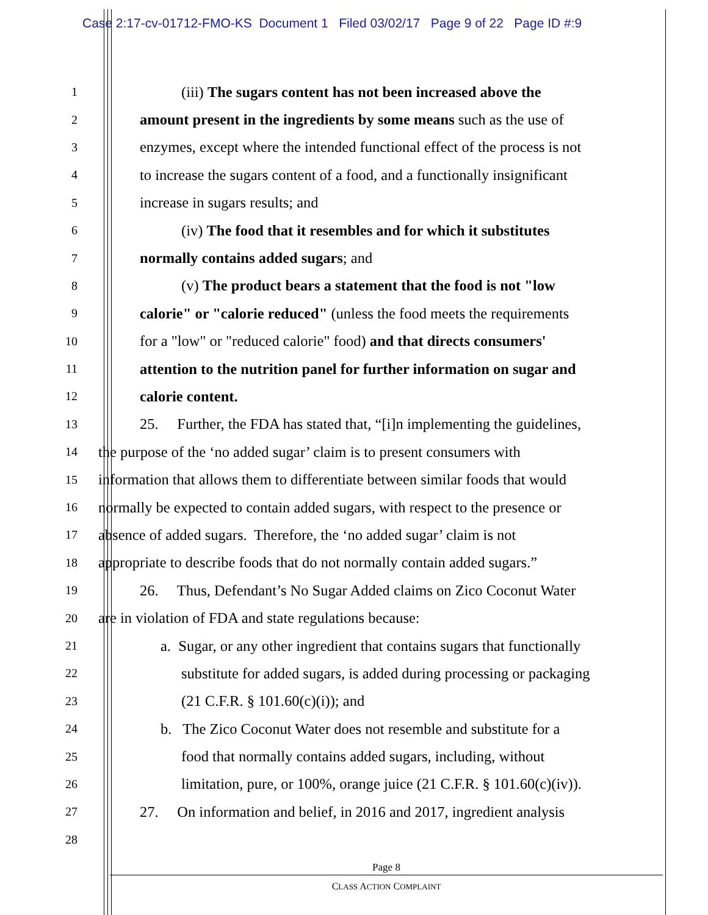Case 2:17-cv-01712-FMO-KS Document 1 Filed 03/02/17 Page 9 of 22 Page ID #:9
1 (iii) The sugars content has not been increased above the
2 amount present in the ingredients by some means such as the use of
3 enzymes, except where the intended functional effect of the process is not
4 to increase the sugars content of a food, and a functionally insignificant
5 increase in sugars results; and
6 (iv) The food that it resembles and for which it substitutes
7 normally contains added sugars; and
8 (v) The product bears a statement that the food is not "low
9 calorie" or "calorie reduced" (unless the food meets the requirements
10 for a "low" or "reduced calorie" food) and that directs consumers'
11 attention to the nutrition panel for further information on sugar and
12 calorie content.
13 25. Further, the FDA has stated that, “[i]n implementing the guidelines,
14 the purpose of the ‘no added sugar’ claim is to present consumers with
15 information that allows them to differentiate between similar foods that would
16 normally be expected to contain added sugars, with respect to the presence or
17 absence of added sugars. Therefore, the ‘no added sugar’ claim is not
18 appropriate to describe foods that do not normally contain added sugars.”
19 26. Thus, Defendant’s No Sugar Added claims on Zico Coconut Water
20 are in violation of FDA and state regulations because:
21 a. Sugar, or any other ingredient that contains sugars that functionally
22 substitute for added sugars, is added during processing or packaging
23 (21 C.F.R. § 101.60(c)(i)); and
24 b. The Zico Coconut Water does not resemble and substitute for a
25 food that normally contains added sugars, including, without
26 limitation, pure, or 100%, orange juice (21 C.F.R. § 101.60(c)(iv)).
27 27. On information and belief, in 2016 and 2017, ingredient analysis
28
Page 8
CLASS ACTION COMPLAINT